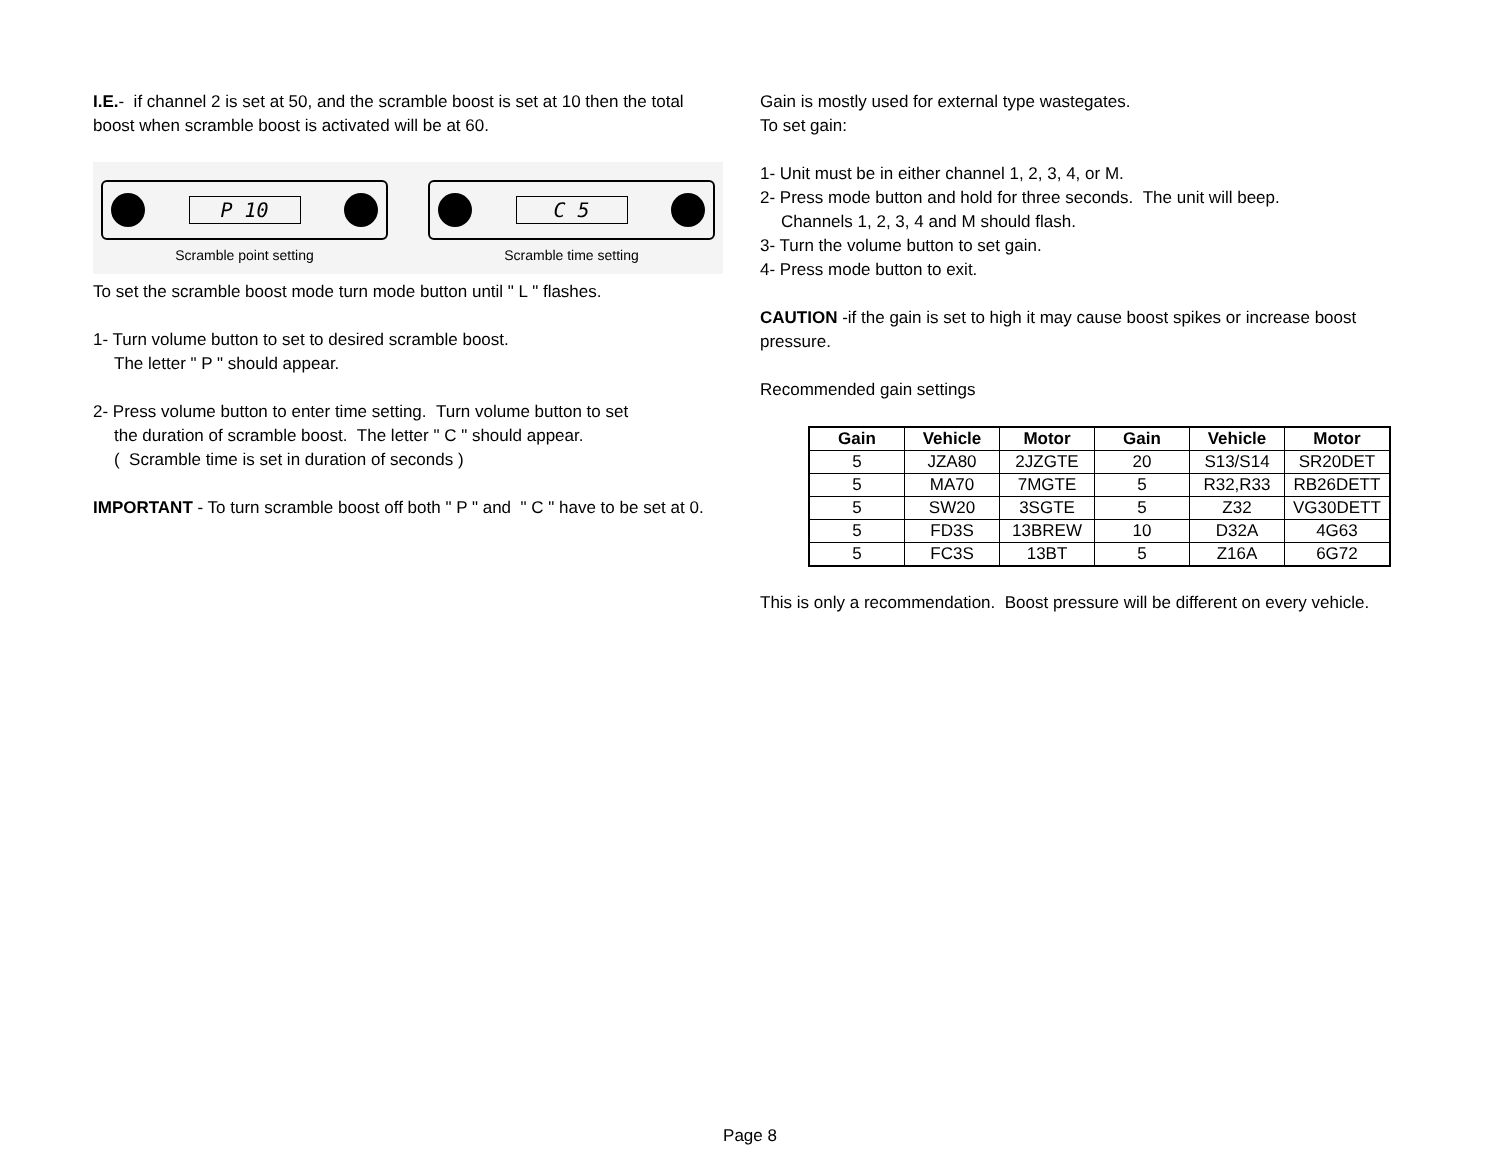I.E.- if channel 2 is set at 50, and the scramble boost is set at 10 then the total boost when scramble boost is activated will be at 60.
P 10
Scramble point setting
C 5
Scramble time setting
To set the scramble boost mode turn mode button until " L " flashes.
1- Turn volume button to set to desired scramble boost.
The letter " P " should appear.
2- Press volume button to enter time setting. Turn volume button to set
the duration of scramble boost. The letter " C " should appear.
( Scramble time is set in duration of seconds )
IMPORTANT - To turn scramble boost off both " P " and " C " have to be set at 0.
Gain is mostly used for external type wastegates.
To set gain:
1- Unit must be in either channel 1, 2, 3, 4, or M.
2- Press mode button and hold for three seconds. The unit will beep.
Channels 1, 2, 3, 4 and M should flash.
3- Turn the volume button to set gain.
4- Press mode button to exit.
CAUTION -if the gain is set to high it may cause boost spikes or increase boost pressure.
Recommended gain settings
| Gain | Vehicle | Motor | Gain | Vehicle | Motor |
| --- | --- | --- | --- | --- | --- |
| 5 | JZA80 | 2JZGTE | 20 | S13/S14 | SR20DET |
| 5 | MA70 | 7MGTE | 5 | R32,R33 | RB26DETT |
| 5 | SW20 | 3SGTE | 5 | Z32 | VG30DETT |
| 5 | FD3S | 13BREW | 10 | D32A | 4G63 |
| 5 | FC3S | 13BT | 5 | Z16A | 6G72 |
This is only a recommendation. Boost pressure will be different on every vehicle.
Page 8